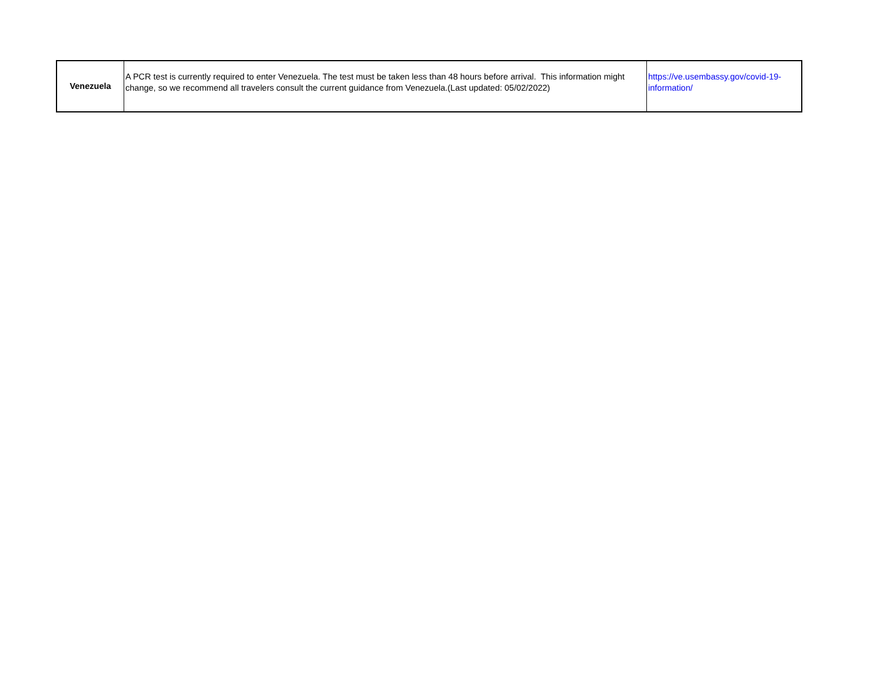| Venezuela | A PCR test is currently required to enter Venezuela. The test must be taken less than 48 hours before arrival. This information might change, so we recommend all travelers consult the current guidance from Venezuela.(Last updated: 05/02/2022) | https://ve.usembassy.gov/covid-19-information/ |